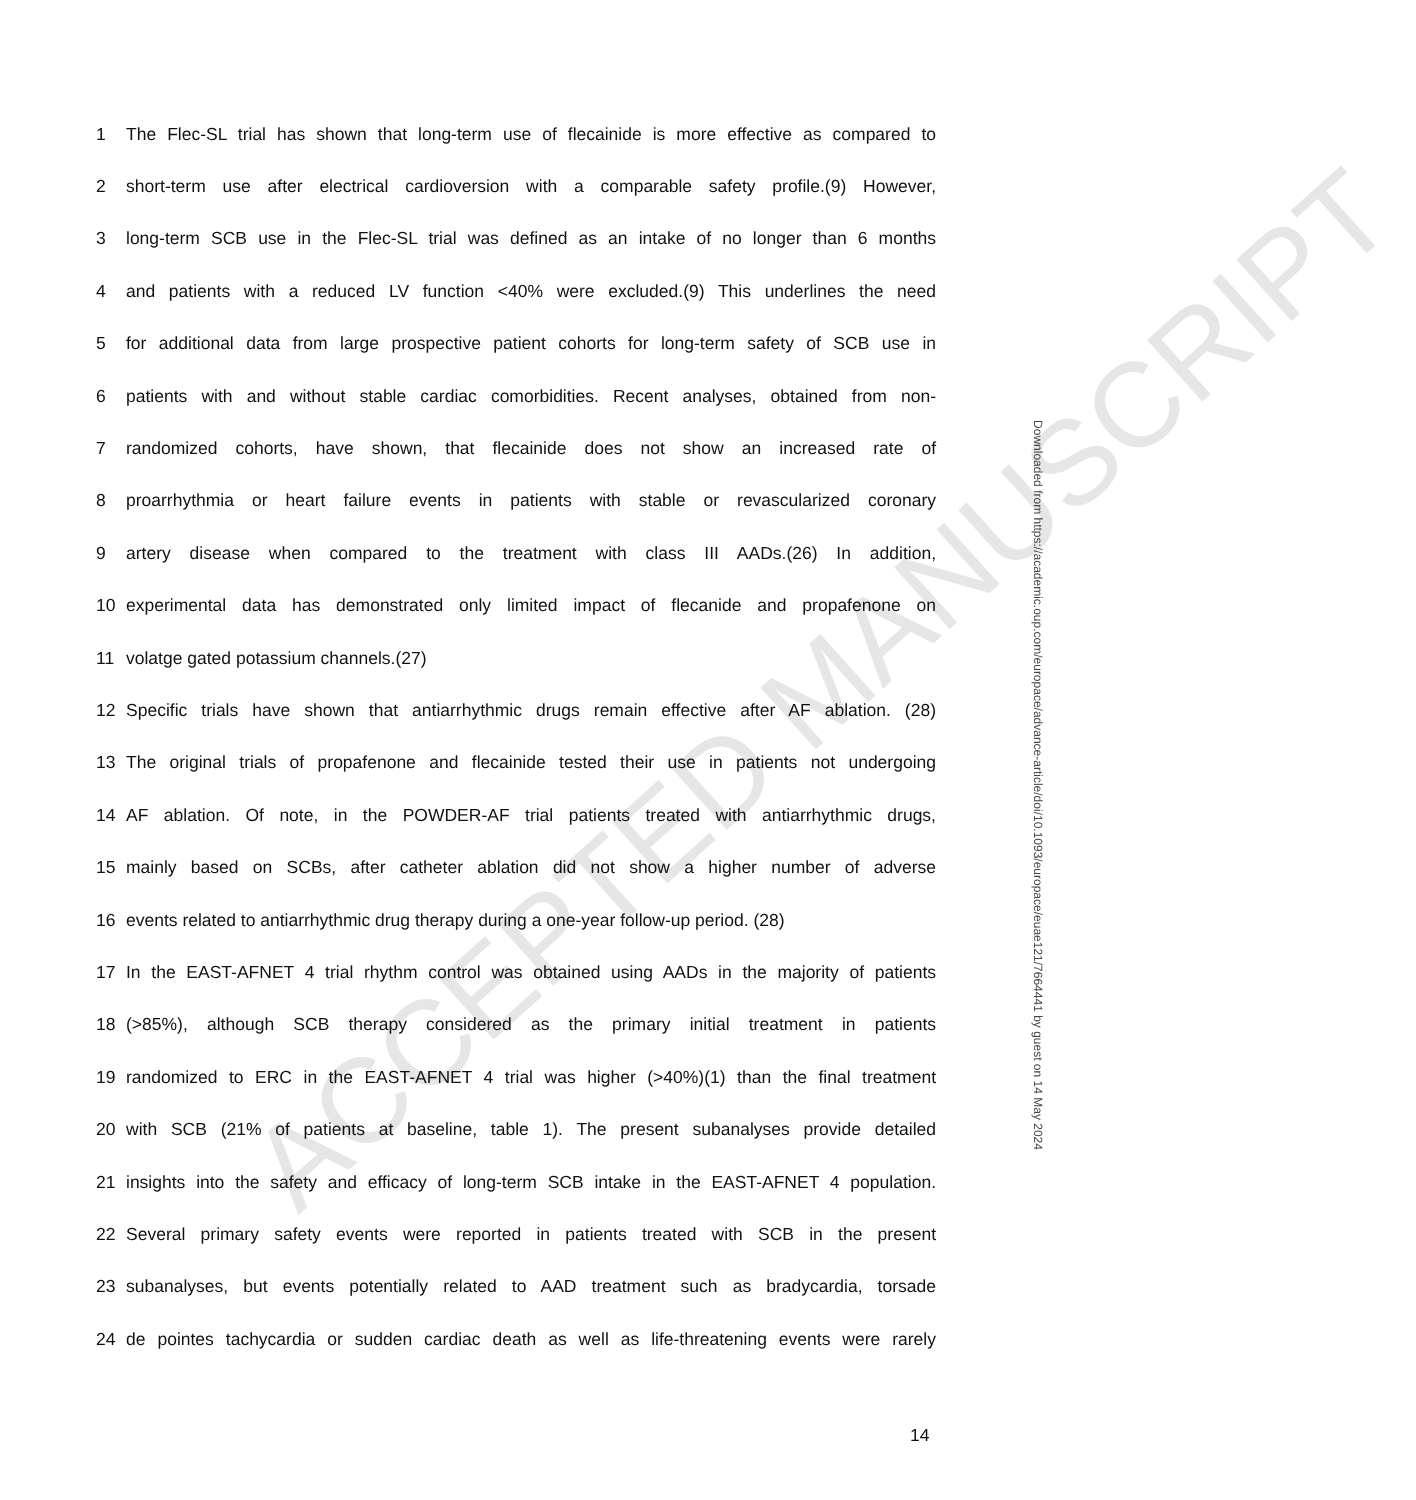ACCEPTED MANUSCRIPT
1
The Flec-SL trial has shown that long-term use of flecainide is more effective as compared to
2
short-term use after electrical cardioversion with a comparable safety profile.(9) However,
3
long-term SCB use in the Flec-SL trial was defined as an intake of no longer than 6 months
4
and patients with a reduced LV function <40% were excluded.(9) This underlines the need
5
for additional data from large prospective patient cohorts for long-term safety of SCB use in
6
patients with and without stable cardiac comorbidities. Recent analyses, obtained from non-
7
randomized cohorts, have shown, that flecainide does not show an increased rate of
8
proarrhythmia or heart failure events in patients with stable or revascularized coronary
9
artery disease when compared to the treatment with class III AADs.(26) In addition,
10
experimental data has demonstrated only limited impact of flecanide and propafenone on
11 volatge gated potassium channels.(27)
12
Specific trials have shown that antiarrhythmic drugs remain effective after AF ablation. (28)
13
The original trials of propafenone and flecainide tested their use in patients not undergoing
14
AF ablation. Of note, in the POWDER-AF trial patients treated with antiarrhythmic drugs,
15
mainly based on SCBs, after catheter ablation did not show a higher number of adverse
16
events related to antiarrhythmic drug therapy during a one-year follow-up period. (28)
17
In the EAST-AFNET 4 trial rhythm control was obtained using AADs in the majority of patients
18
(>85%), although SCB therapy considered as the primary initial treatment in patients
19
randomized to ERC in the EAST-AFNET 4 trial was higher (>40%)(1) than the final treatment
20
with SCB (21% of patients at baseline, table 1). The present subanalyses provide detailed
21
insights into the safety and efficacy of long-term SCB intake in the EAST-AFNET 4 population.
22
Several primary safety events were reported in patients treated with SCB in the present
23
subanalyses, but events potentially related to AAD treatment such as bradycardia, torsade
24
de pointes tachycardia or sudden cardiac death as well as life-threatening events were rarely
14
Downloaded from https://academic.oup.com/europace/advance-article/doi/10.1093/europace/euae121/7664441 by guest on 14 May 2024